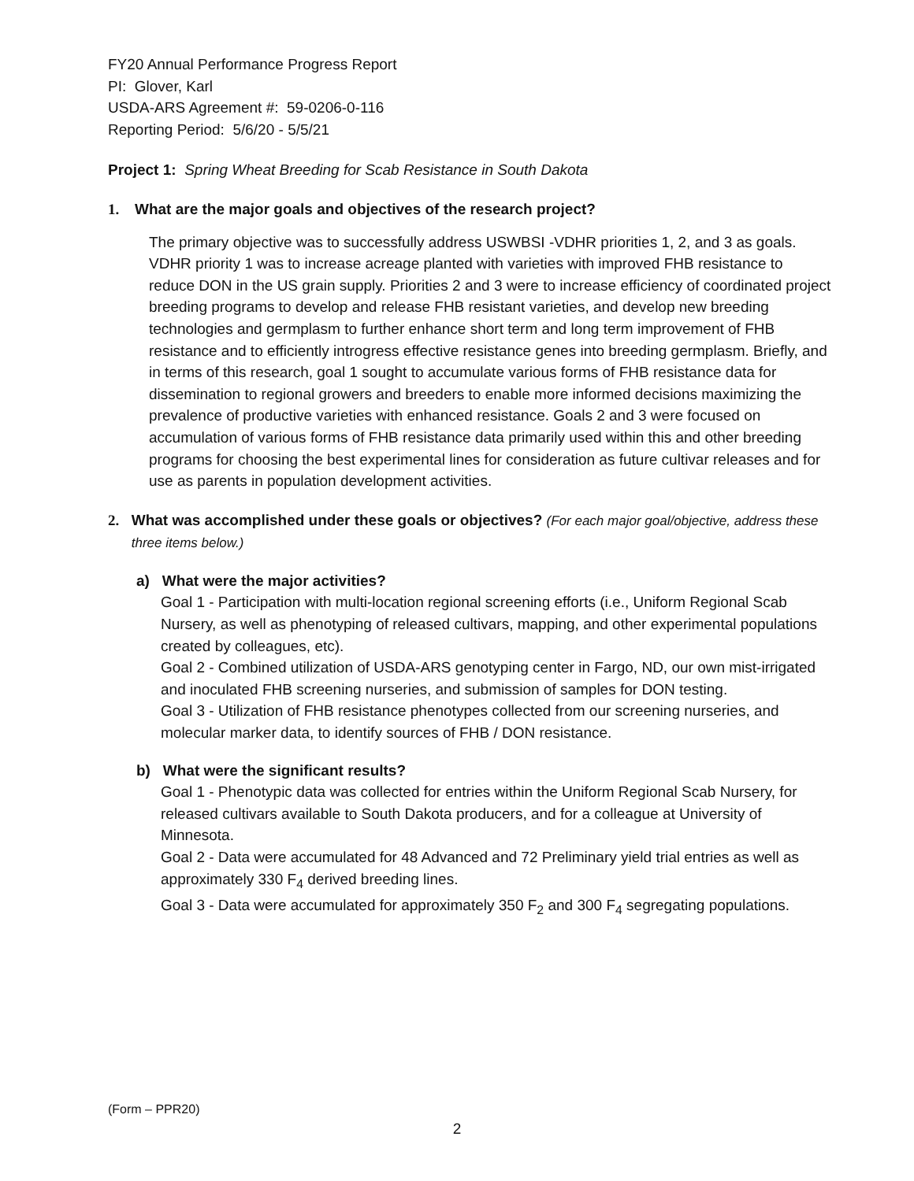FY20 Annual Performance Progress Report
PI: Glover, Karl
USDA-ARS Agreement #: 59-0206-0-116
Reporting Period: 5/6/20 - 5/5/21
Project 1: Spring Wheat Breeding for Scab Resistance in South Dakota
1. What are the major goals and objectives of the research project?
The primary objective was to successfully address USWBSI -VDHR priorities 1, 2, and 3 as goals. VDHR priority 1 was to increase acreage planted with varieties with improved FHB resistance to reduce DON in the US grain supply. Priorities 2 and 3 were to increase efficiency of coordinated project breeding programs to develop and release FHB resistant varieties, and develop new breeding technologies and germplasm to further enhance short term and long term improvement of FHB resistance and to efficiently introgress effective resistance genes into breeding germplasm. Briefly, and in terms of this research, goal 1 sought to accumulate various forms of FHB resistance data for dissemination to regional growers and breeders to enable more informed decisions maximizing the prevalence of productive varieties with enhanced resistance. Goals 2 and 3 were focused on accumulation of various forms of FHB resistance data primarily used within this and other breeding programs for choosing the best experimental lines for consideration as future cultivar releases and for use as parents in population development activities.
2. What was accomplished under these goals or objectives? (For each major goal/objective, address these three items below.)
a) What were the major activities?
Goal 1 - Participation with multi-location regional screening efforts (i.e., Uniform Regional Scab Nursery, as well as phenotyping of released cultivars, mapping, and other experimental populations created by colleagues, etc).
Goal 2 - Combined utilization of USDA-ARS genotyping center in Fargo, ND, our own mist-irrigated and inoculated FHB screening nurseries, and submission of samples for DON testing.
Goal 3 - Utilization of FHB resistance phenotypes collected from our screening nurseries, and molecular marker data, to identify sources of FHB / DON resistance.
b) What were the significant results?
Goal 1 - Phenotypic data was collected for entries within the Uniform Regional Scab Nursery, for released cultivars available to South Dakota producers, and for a colleague at University of Minnesota.
Goal 2 - Data were accumulated for 48 Advanced and 72 Preliminary yield trial entries as well as approximately 330 F<sub>4</sub> derived breeding lines.
Goal 3 - Data were accumulated for approximately 350 F<sub>2</sub> and 300 F<sub>4</sub> segregating populations.
(Form – PPR20)
2